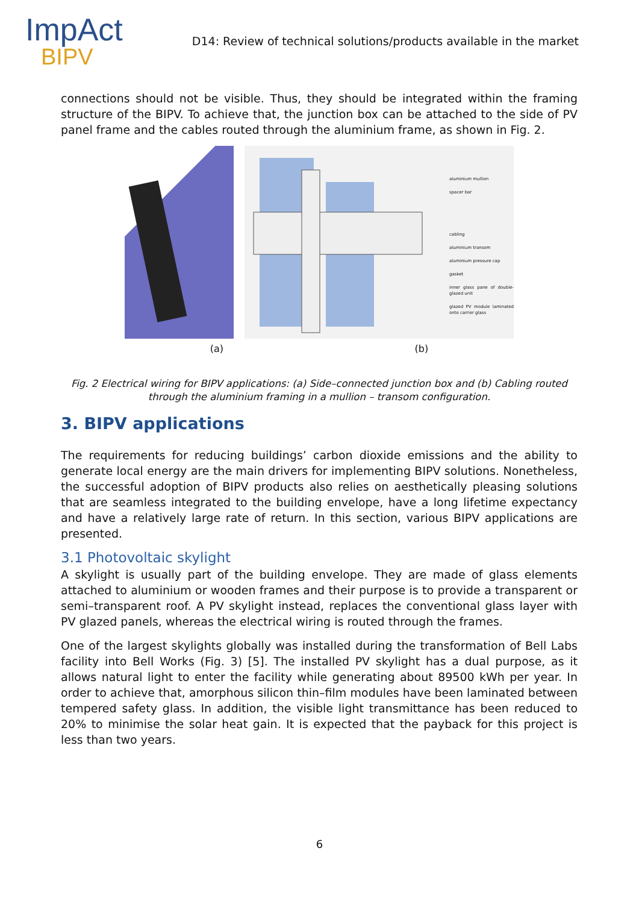ImpAct
BIPV
D14: Review of technical solutions/products available in the market
connections should not be visible. Thus, they should be integrated within the framing structure of the BIPV. To achieve that, the junction box can be attached to the side of PV panel frame and the cables routed through the aluminium frame, as shown in Fig. 2.
aluminium mullion
spacer bar
cabling
aluminium transom
aluminium pressure cap
gasket
inner glass pane of double-glazed unit
glazed PV module laminated onto carrier glass
(a) (b)
Fig. 2 Electrical wiring for BIPV applications: (a) Side–connected junction box and (b) Cabling routed through the aluminium framing in a mullion – transom configuration.
3. BIPV applications
The requirements for reducing buildings’ carbon dioxide emissions and the ability to generate local energy are the main drivers for implementing BIPV solutions. Nonetheless, the successful adoption of BIPV products also relies on aesthetically pleasing solutions that are seamless integrated to the building envelope, have a long lifetime expectancy and have a relatively large rate of return. In this section, various BIPV applications are presented.
3.1 Photovoltaic skylight
A skylight is usually part of the building envelope. They are made of glass elements attached to aluminium or wooden frames and their purpose is to provide a transparent or semi–transparent roof. A PV skylight instead, replaces the conventional glass layer with PV glazed panels, whereas the electrical wiring is routed through the frames.
One of the largest skylights globally was installed during the transformation of Bell Labs facility into Bell Works (Fig. 3) [5]. The installed PV skylight has a dual purpose, as it allows natural light to enter the facility while generating about 89500 kWh per year. In order to achieve that, amorphous silicon thin–film modules have been laminated between tempered safety glass. In addition, the visible light transmittance has been reduced to 20% to minimise the solar heat gain. It is expected that the payback for this project is less than two years.
6